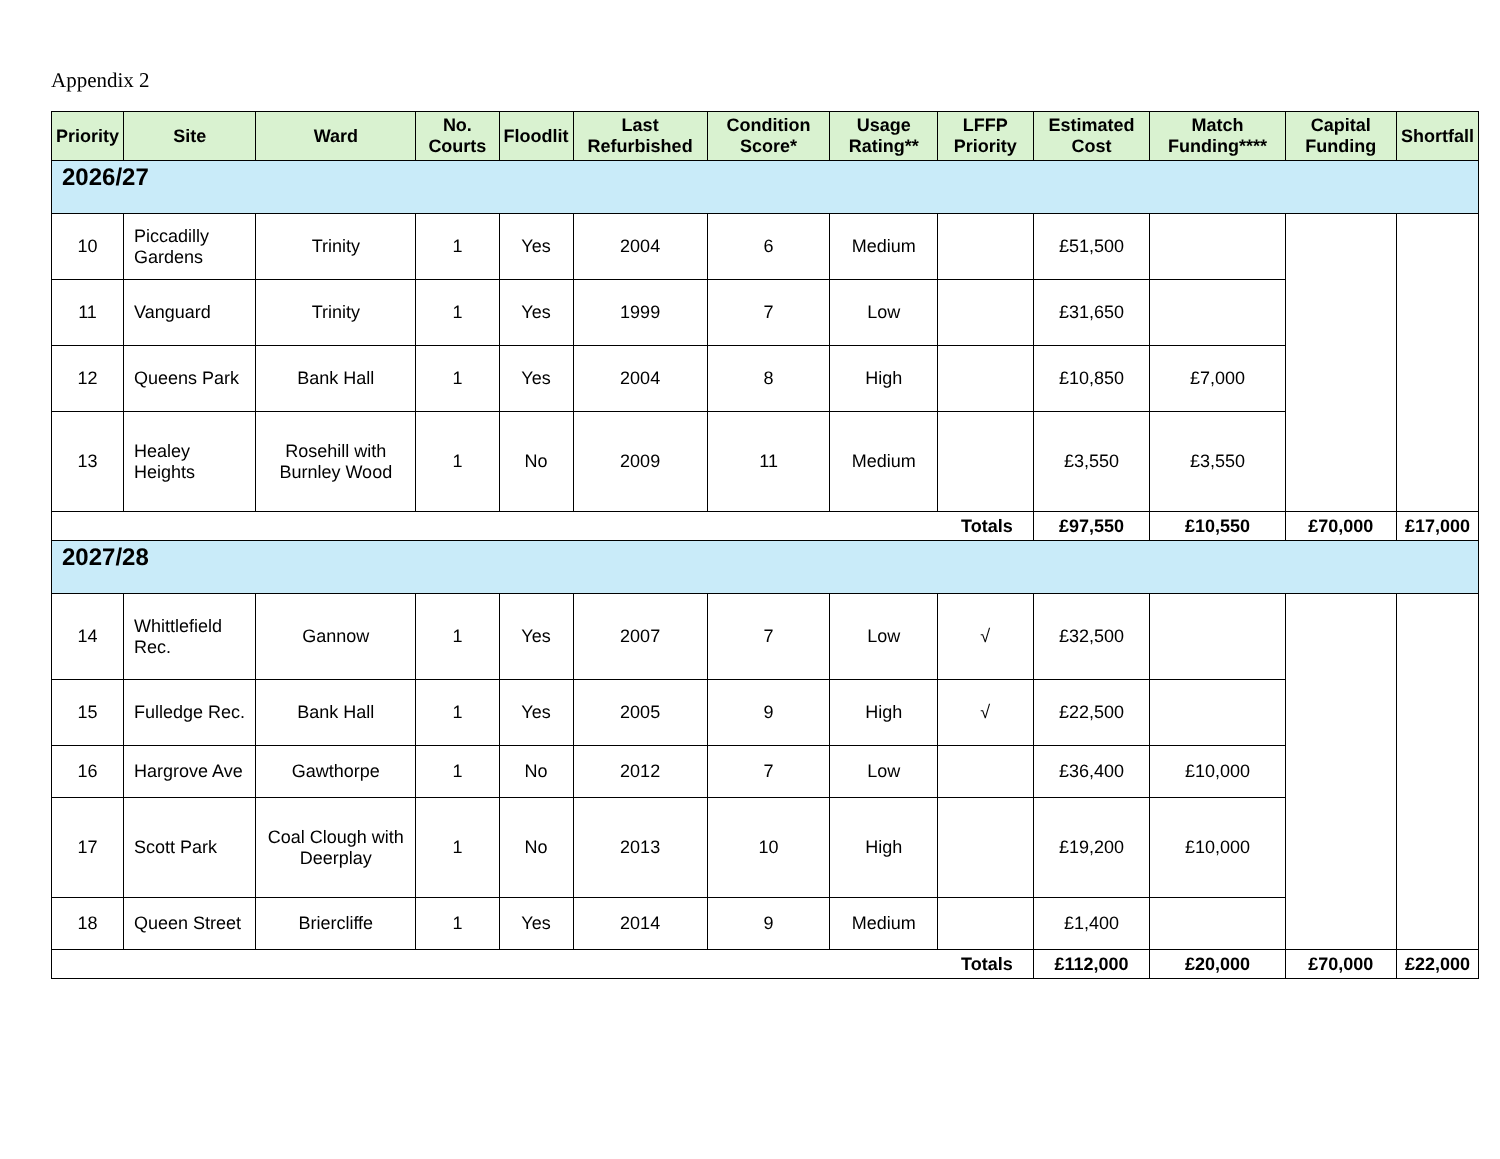Appendix 2
| Priority | Site | Ward | No. Courts | Floodlit | Last Refurbished | Condition Score* | Usage Rating** | LFFP Priority | Estimated Cost | Match Funding**** | Capital Funding | Shortfall |
| --- | --- | --- | --- | --- | --- | --- | --- | --- | --- | --- | --- | --- |
| 2026/27 | | | | | | | | | | | | |
| 10 | Piccadilly Gardens | Trinity | 1 | Yes | 2004 | 6 | Medium | | £51,500 | | | |
| 11 | Vanguard | Trinity | 1 | Yes | 1999 | 7 | Low | | £31,650 | | | |
| 12 | Queens Park | Bank Hall | 1 | Yes | 2004 | 8 | High | | £10,850 | £7,000 | | |
| 13 | Healey Heights | Rosehill with Burnley Wood | 1 | No | 2009 | 11 | Medium | | £3,550 | £3,550 | | |
| Totals | | | | | | | | | £97,550 | £10,550 | £70,000 | £17,000 |
| 2027/28 | | | | | | | | | | | | |
| 14 | Whittlefield Rec. | Gannow | 1 | Yes | 2007 | 7 | Low | √ | £32,500 | | | |
| 15 | Fulledge Rec. | Bank Hall | 1 | Yes | 2005 | 9 | High | √ | £22,500 | | | |
| 16 | Hargrove Ave | Gawthorpe | 1 | No | 2012 | 7 | Low | | £36,400 | £10,000 | | |
| 17 | Scott Park | Coal Clough with Deerplay | 1 | No | 2013 | 10 | High | | £19,200 | £10,000 | | |
| 18 | Queen Street | Briercliffe | 1 | Yes | 2014 | 9 | Medium | | £1,400 | | | |
| Totals | | | | | | | | | £112,000 | £20,000 | £70,000 | £22,000 |